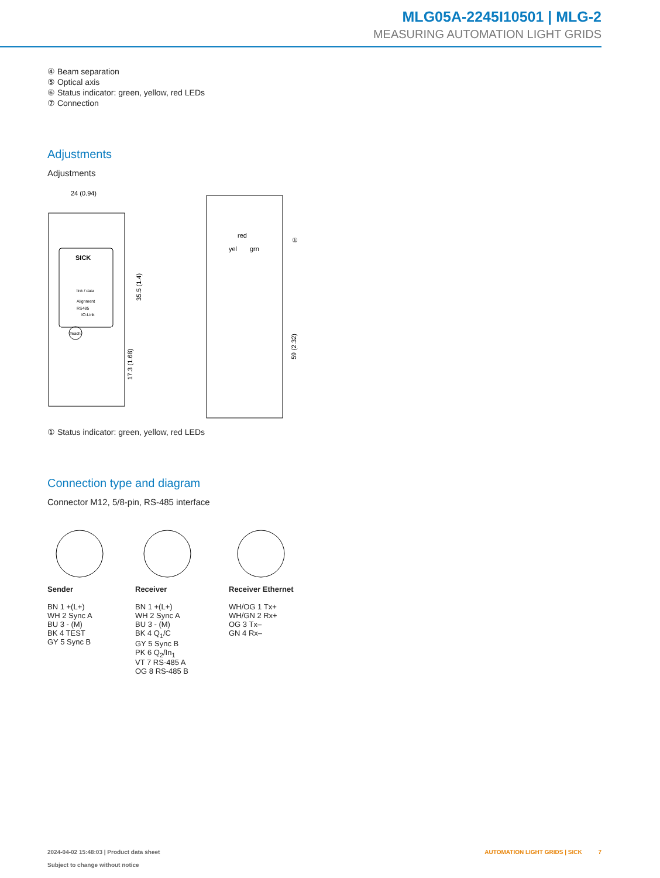MLG05A-2245I10501 | MLG-2
MEASURING AUTOMATION LIGHT GRIDS
④ Beam separation
⑤ Optical axis
⑥ Status indicator: green, yellow, red LEDs
⑦ Connection
Adjustments
Adjustments
SICK
link / data
Alignment
RS485
IO-Link
Teach
24 (0.94)
35.5 (1.4)
17.3 (1.68)
red
yel
grn
①
59 (2.32)
① Status indicator: green, yellow, red LEDs
Connection type and diagram
Connector M12, 5/8-pin, RS-485 interface
Sender
BN 1 +(L+)
WH 2 Sync A
BU 3 - (M)
BK 4 TEST
GY 5 Sync B
Receiver
BN 1 +(L+)
WH 2 Sync A
BU 3 - (M)
BK 4 Q<sub>1</sub>/C
GY 5 Sync B
PK 6 Q<sub>2</sub>/In<sub>1</sub>
VT 7 RS-485 A
OG 8 RS-485 B
Receiver Ethernet
WH/OG 1 Tx+
WH/GN 2 Rx+
OG 3 Tx–
GN 4 Rx–
2024-04-02 15:48:03 | Product data sheet
Subject to change without notice
AUTOMATION LIGHT GRIDS | SICK 7